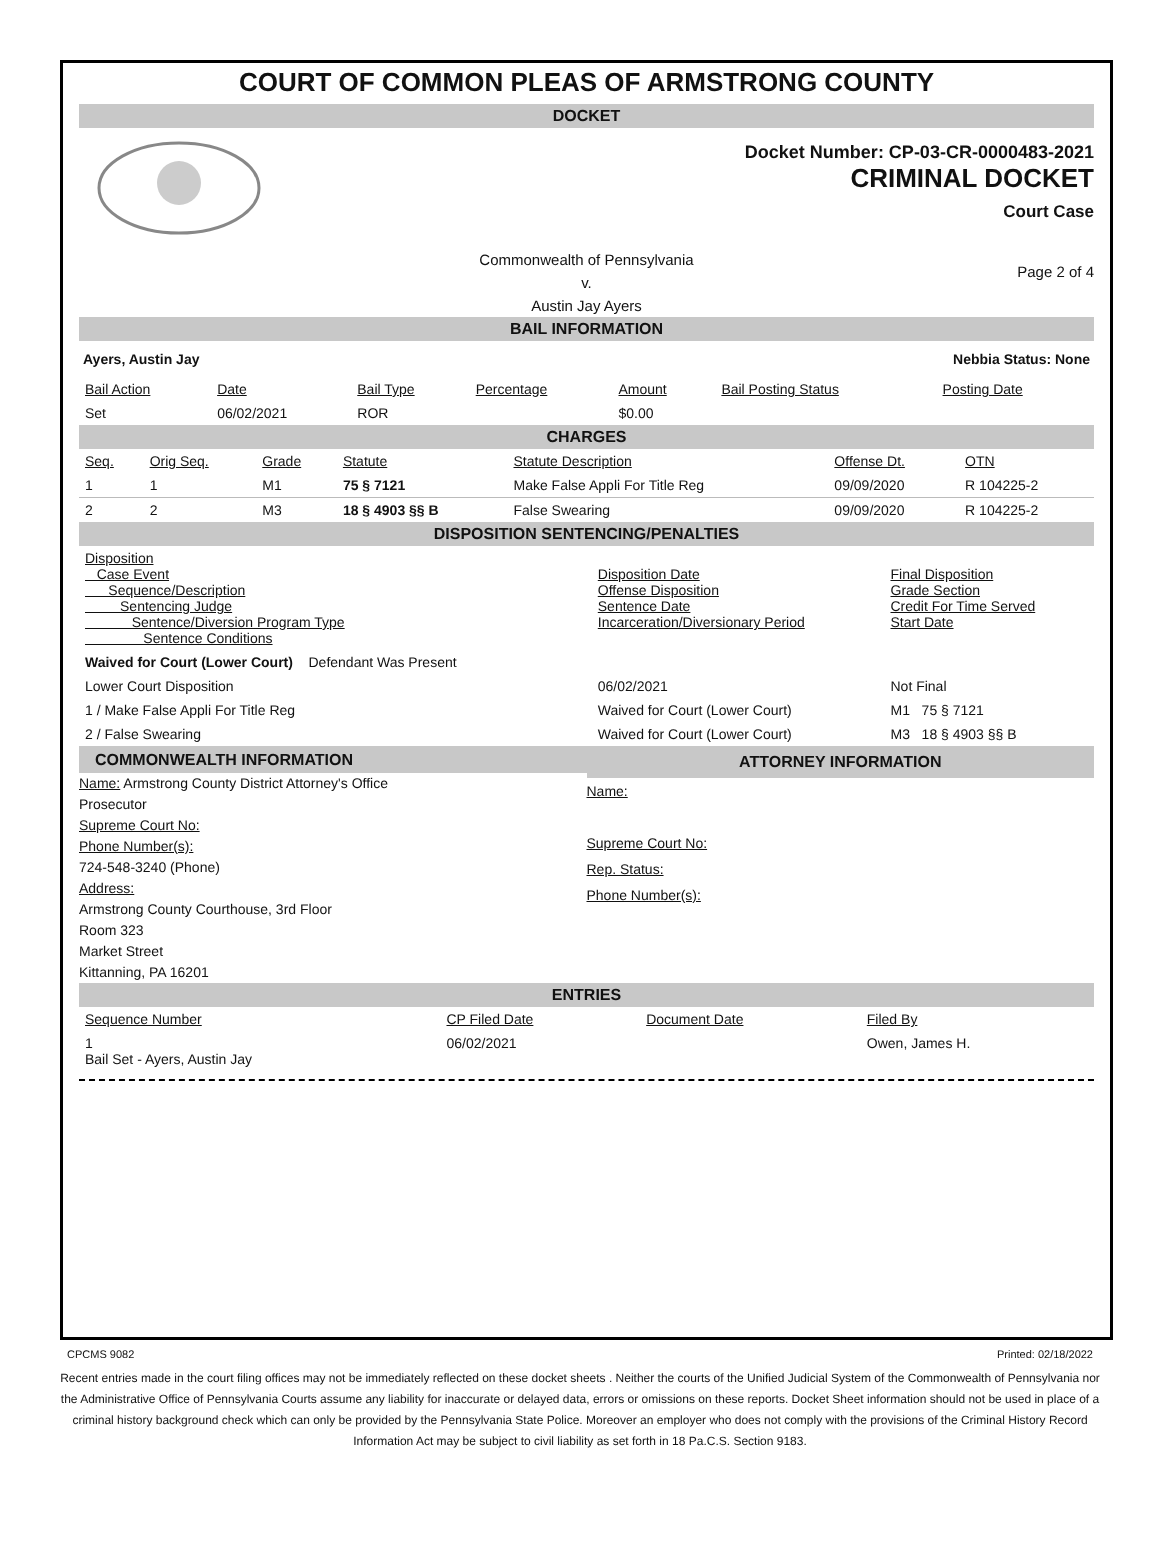COURT OF COMMON PLEAS OF ARMSTRONG COUNTY
DOCKET
Docket Number: CP-03-CR-0000483-2021
CRIMINAL DOCKET
Court Case
Commonwealth of Pennsylvania
v.
Austin Jay Ayers
Page 2 of 4
BAIL INFORMATION
Ayers, Austin Jay Nebbia Status: None
| Bail Action | Date | Bail Type | Percentage | Amount | Bail Posting Status | Posting Date |
| --- | --- | --- | --- | --- | --- | --- |
| Set | 06/02/2021 | ROR | | $0.00 | | |
CHARGES
| Seq. | Orig Seq. | Grade | Statute | Statute Description | Offense Dt. | OTN |
| --- | --- | --- | --- | --- | --- | --- |
| 1 | 1 | M1 | 75 § 7121 | Make False Appli For Title Reg | 09/09/2020 | R 104225-2 |
| 2 | 2 | M3 | 18 § 4903 §§ B | False Swearing | 09/09/2020 | R 104225-2 |
DISPOSITION SENTENCING/PENALTIES
| Disposition Case Event Sequence/Description Sentencing Judge Sentence/Diversion Program Type Sentence Conditions | Disposition Date Offense Disposition Sentence Date Incarceration/Diversionary Period | Final Disposition Grade Section Credit For Time Served Start Date |
| Waived for Court (Lower Court) Defendant Was Present | | |
| Lower Court Disposition | 06/02/2021 | Not Final |
| 1 / Make False Appli For Title Reg | Waived for Court (Lower Court) | M1 75 § 7121 |
| 2 / False Swearing | Waived for Court (Lower Court) | M3 18 § 4903 §§ B |
COMMONWEALTH INFORMATION
Name: Armstrong County District Attorney's Office
Prosecutor
Supreme Court No:
Phone Number(s):
724-548-3240 (Phone)
Address:
Armstrong County Courthouse, 3rd Floor
Room 323
Market Street
Kittanning, PA 16201
ATTORNEY INFORMATION
Name:
Supreme Court No:
Rep. Status:
Phone Number(s):
ENTRIES
| Sequence Number | CP Filed Date | Document Date | Filed By |
| --- | --- | --- | --- |
| 1 Bail Set - Ayers, Austin Jay | 06/02/2021 | | Owen, James H. |
CPCMS 9082 Printed: 02/18/2022
Recent entries made in the court filing offices may not be immediately reflected on these docket sheets . Neither the courts of the Unified Judicial System of the Commonwealth of Pennsylvania nor the Administrative Office of Pennsylvania Courts assume any liability for inaccurate or delayed data, errors or omissions on these reports. Docket Sheet information should not be used in place of a criminal history background check which can only be provided by the Pennsylvania State Police. Moreover an employer who does not comply with the provisions of the Criminal History Record Information Act may be subject to civil liability as set forth in 18 Pa.C.S. Section 9183.